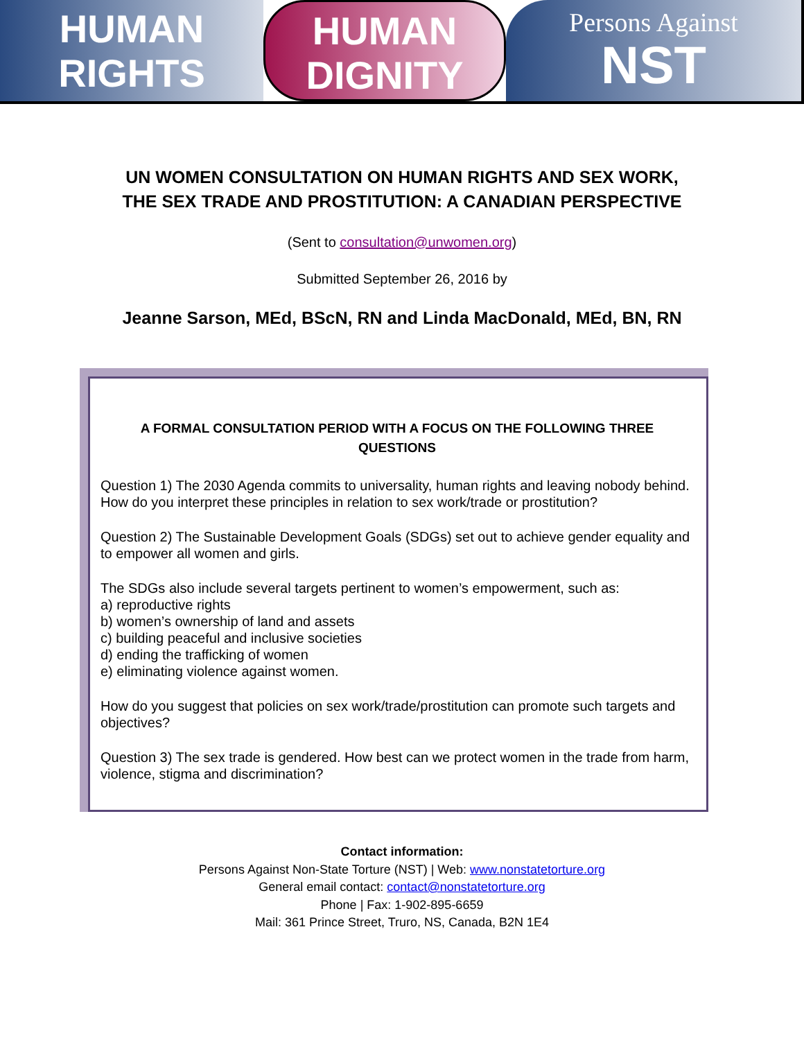HUMAN
RIGHTS
HUMAN
DIGNITY
Persons Against
NST
UN WOMEN CONSULTATION ON HUMAN RIGHTS AND SEX WORK,
THE SEX TRADE AND PROSTITUTION: A CANADIAN PERSPECTIVE
(Sent to consultation@unwomen.org)
Submitted September 26, 2016 by
Jeanne Sarson, MEd, BScN, RN and Linda MacDonald, MEd, BN, RN
A FORMAL CONSULTATION PERIOD WITH A FOCUS ON THE FOLLOWING THREE QUESTIONS
Question 1) The 2030 Agenda commits to universality, human rights and leaving nobody behind. How do you interpret these principles in relation to sex work/trade or prostitution?
Question 2) The Sustainable Development Goals (SDGs) set out to achieve gender equality and to empower all women and girls.
The SDGs also include several targets pertinent to women’s empowerment, such as:
a) reproductive rights
b) women’s ownership of land and assets
c) building peaceful and inclusive societies
d) ending the trafficking of women
e) eliminating violence against women.
How do you suggest that policies on sex work/trade/prostitution can promote such targets and objectives?
Question 3) The sex trade is gendered. How best can we protect women in the trade from harm, violence, stigma and discrimination?
Contact information:
Persons Against Non-State Torture (NST) | Web: www.nonstatetorture.org
General email contact: contact@nonstatetorture.org
Phone | Fax: 1-902-895-6659
Mail: 361 Prince Street, Truro, NS, Canada, B2N 1E4